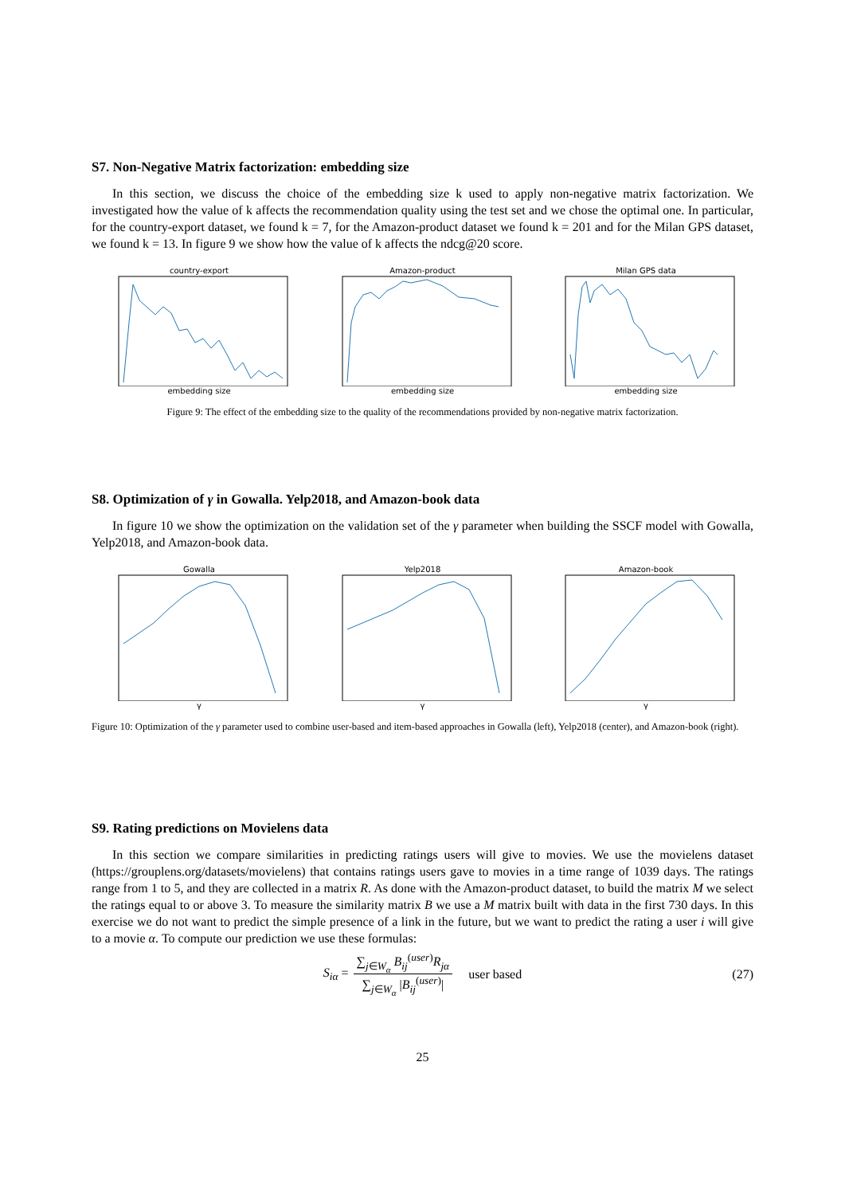S7. Non-Negative Matrix factorization: embedding size
In this section, we discuss the choice of the embedding size k used to apply non-negative matrix factorization. We investigated how the value of k affects the recommendation quality using the test set and we chose the optimal one. In particular, for the country-export dataset, we found k = 7, for the Amazon-product dataset we found k = 201 and for the Milan GPS dataset, we found k = 13. In figure 9 we show how the value of k affects the ndcg@20 score.
country-export
embedding size
Amazon-product
embedding size
Milan GPS data
embedding size
Figure 9: The effect of the embedding size to the quality of the recommendations provided by non-negative matrix factorization.
S8. Optimization of γ in Gowalla. Yelp2018, and Amazon-book data
In figure 10 we show the optimization on the validation set of the γ parameter when building the SSCF model with Gowalla, Yelp2018, and Amazon-book data.
Gowalla
γ
Yelp2018
γ
Amazon-book
γ
Figure 10: Optimization of the γ parameter used to combine user-based and item-based approaches in Gowalla (left), Yelp2018 (center), and Amazon-book (right).
S9. Rating predictions on Movielens data
In this section we compare similarities in predicting ratings users will give to movies. We use the movielens dataset (https://grouplens.org/datasets/movielens) that contains ratings users gave to movies in a time range of 1039 days. The ratings range from 1 to 5, and they are collected in a matrix R. As done with the Amazon-product dataset, to build the matrix M we select the ratings equal to or above 3. To measure the similarity matrix B we use a M matrix built with data in the first 730 days. In this exercise we do not want to predict the simple presence of a link in the future, but we want to predict the rating a user i will give to a movie α. To compute our prediction we use these formulas:
S<sub>iα</sub> =
∑<sub>j∈W<sub>α</sub></sub> B<sub>ij</sub><sup>(user)</sup>R<sub>jα</sub>
∑<sub>j∈W<sub>α</sub></sub> |B<sub>ij</sub><sup>(user)</sup>|
user based (27)
25